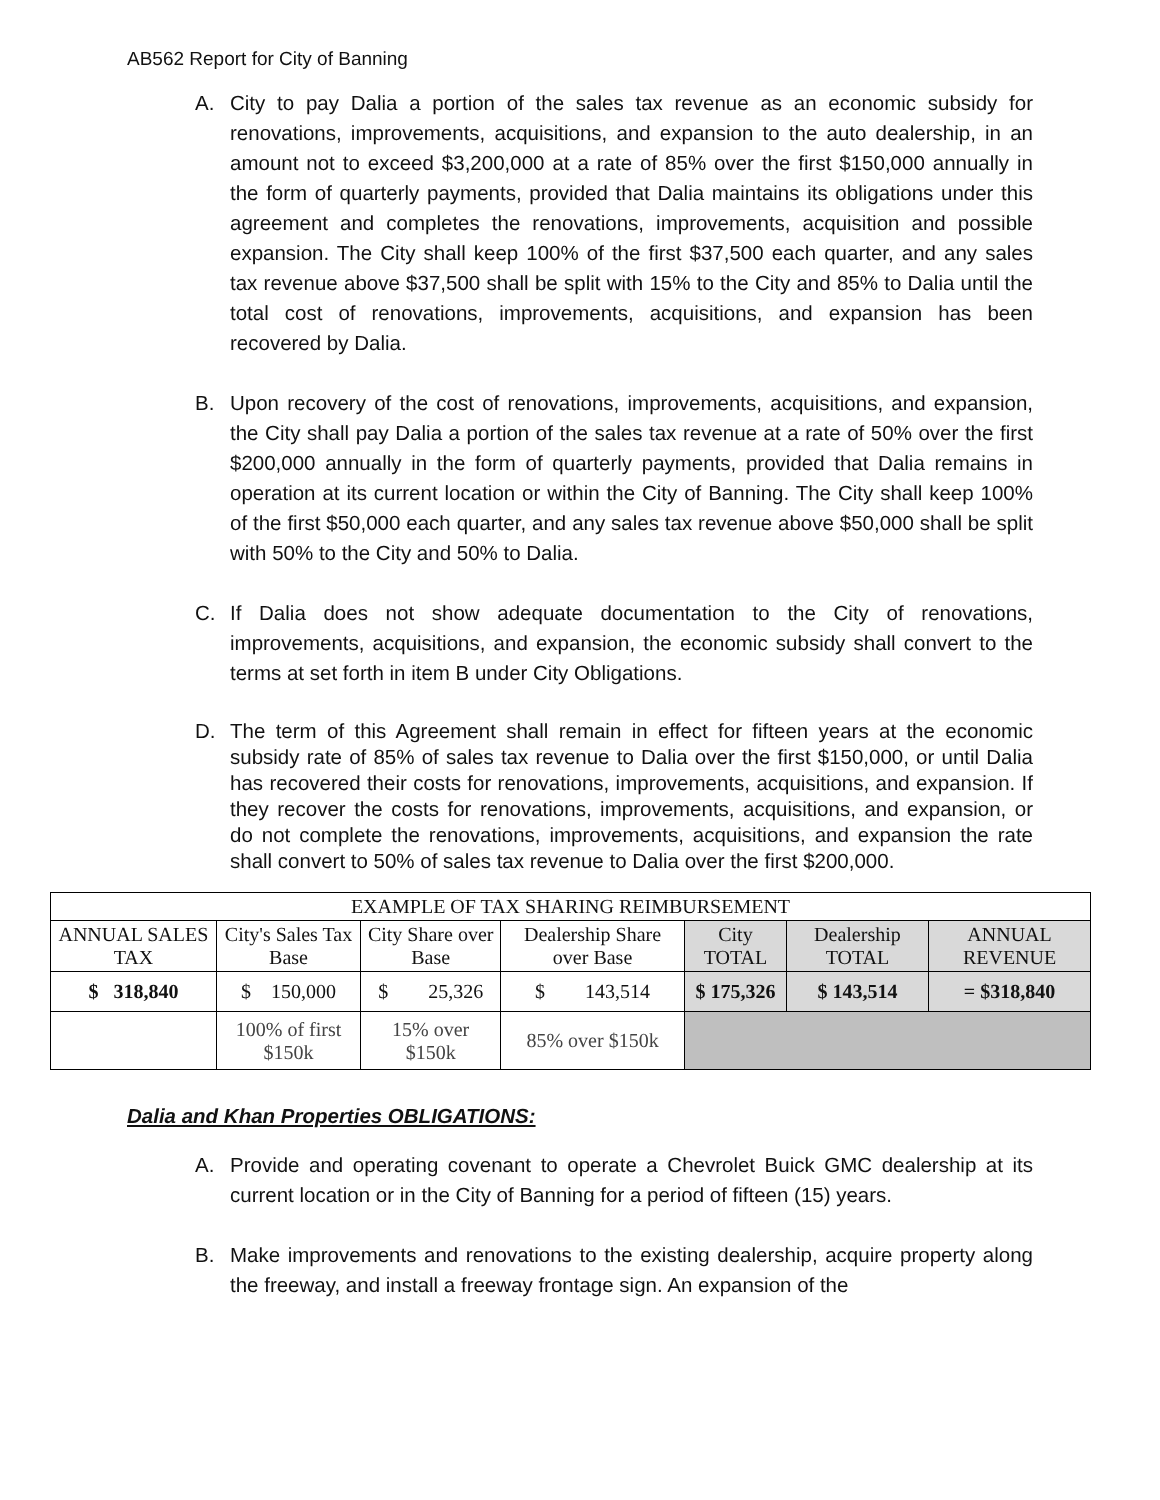AB562 Report for City of Banning
A. City to pay Dalia a portion of the sales tax revenue as an economic subsidy for renovations, improvements, acquisitions, and expansion to the auto dealership, in an amount not to exceed $3,200,000 at a rate of 85% over the first $150,000 annually in the form of quarterly payments, provided that Dalia maintains its obligations under this agreement and completes the renovations, improvements, acquisition and possible expansion. The City shall keep 100% of the first $37,500 each quarter, and any sales tax revenue above $37,500 shall be split with 15% to the City and 85% to Dalia until the total cost of renovations, improvements, acquisitions, and expansion has been recovered by Dalia.
B. Upon recovery of the cost of renovations, improvements, acquisitions, and expansion, the City shall pay Dalia a portion of the sales tax revenue at a rate of 50% over the first $200,000 annually in the form of quarterly payments, provided that Dalia remains in operation at its current location or within the City of Banning. The City shall keep 100% of the first $50,000 each quarter, and any sales tax revenue above $50,000 shall be split with 50% to the City and 50% to Dalia.
C. If Dalia does not show adequate documentation to the City of renovations, improvements, acquisitions, and expansion, the economic subsidy shall convert to the terms at set forth in item B under City Obligations.
D. The term of this Agreement shall remain in effect for fifteen years at the economic subsidy rate of 85% of sales tax revenue to Dalia over the first $150,000, or until Dalia has recovered their costs for renovations, improvements, acquisitions, and expansion. If they recover the costs for renovations, improvements, acquisitions, and expansion, or do not complete the renovations, improvements, acquisitions, and expansion the rate shall convert to 50% of sales tax revenue to Dalia over the first $200,000.
| EXAMPLE OF TAX SHARING REIMBURSEMENT | | | | | | |
| --- | --- | --- | --- | --- | --- | --- |
| ANNUAL SALES TAX | City's Sales Tax Base | City Share over Base | Dealership Share over Base | City TOTAL | Dealership TOTAL | ANNUAL REVENUE |
| $ 318,840 | $ 150,000 | $ 25,326 | $ 143,514 | $ 175,326 | $ 143,514 | = $318,840 |
| | 100% of first $150k | 15% over $150k | 85% over $150k | | | |
Dalia and Khan Properties OBLIGATIONS:
A. Provide and operating covenant to operate a Chevrolet Buick GMC dealership at its current location or in the City of Banning for a period of fifteen (15) years.
B. Make improvements and renovations to the existing dealership, acquire property along the freeway, and install a freeway frontage sign. An expansion of the